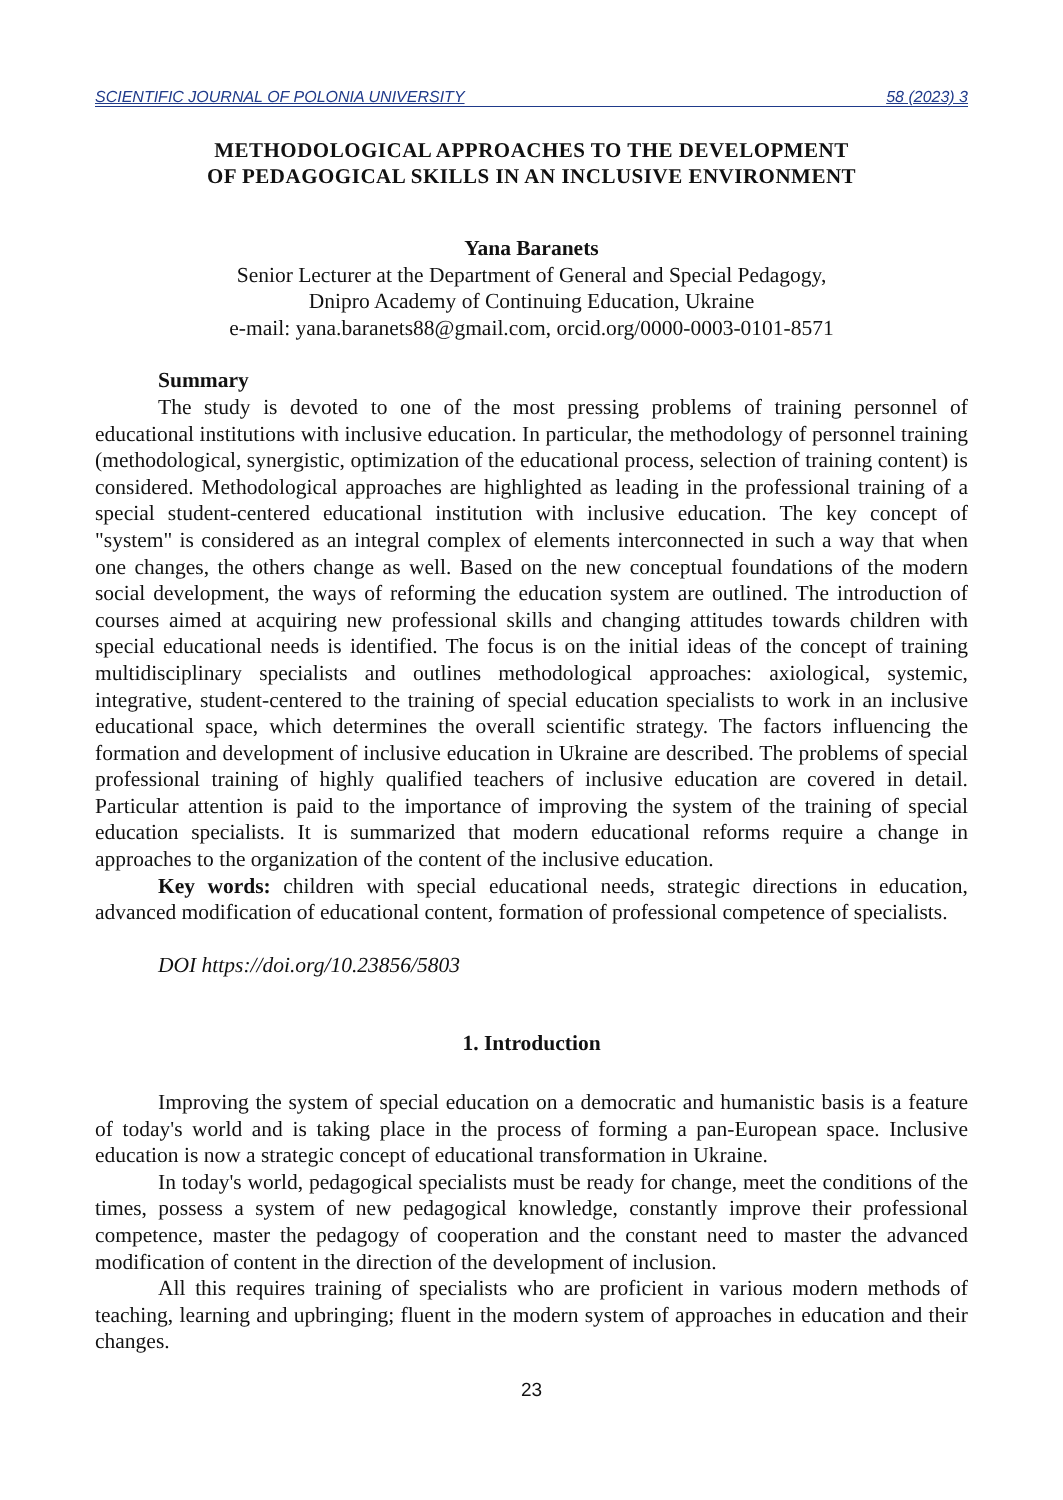SCIENTIFIC JOURNAL OF POLONIA UNIVERSITY 58 (2023) 3
METHODOLOGICAL APPROACHES TO THE DEVELOPMENT
OF PEDAGOGICAL SKILLS IN AN INCLUSIVE ENVIRONMENT
Yana Baranets
Senior Lecturer at the Department of General and Special Pedagogy,
Dnipro Academy of Continuing Education, Ukraine
e-mail: yana.baranets88@gmail.com, orcid.org/0000-0003-0101-8571
Summary
The study is devoted to one of the most pressing problems of training personnel of educational institutions with inclusive education. In particular, the methodology of personnel training (methodological, synergistic, optimization of the educational process, selection of training content) is considered. Methodological approaches are highlighted as leading in the professional training of a special student-centered educational institution with inclusive education. The key concept of "system" is considered as an integral complex of elements interconnected in such a way that when one changes, the others change as well. Based on the new conceptual foundations of the modern social development, the ways of reforming the education system are outlined. The introduction of courses aimed at acquiring new professional skills and changing attitudes towards children with special educational needs is identified. The focus is on the initial ideas of the concept of training multidisciplinary specialists and outlines methodological approaches: axiological, systemic, integrative, student-centered to the training of special education specialists to work in an inclusive educational space, which determines the overall scientific strategy. The factors influencing the formation and development of inclusive education in Ukraine are described. The problems of special professional training of highly qualified teachers of inclusive education are covered in detail. Particular attention is paid to the importance of improving the system of the training of special education specialists. It is summarized that modern educational reforms require a change in approaches to the organization of the content of the inclusive education.
Key words: children with special educational needs, strategic directions in education, advanced modification of educational content, formation of professional competence of specialists.
DOI https://doi.org/10.23856/5803
1. Introduction
Improving the system of special education on a democratic and humanistic basis is a feature of today's world and is taking place in the process of forming a pan-European space. Inclusive education is now a strategic concept of educational transformation in Ukraine.
In today's world, pedagogical specialists must be ready for change, meet the conditions of the times, possess a system of new pedagogical knowledge, constantly improve their professional competence, master the pedagogy of cooperation and the constant need to master the advanced modification of content in the direction of the development of inclusion.
All this requires training of specialists who are proficient in various modern methods of teaching, learning and upbringing; fluent in the modern system of approaches in education and their changes.
23